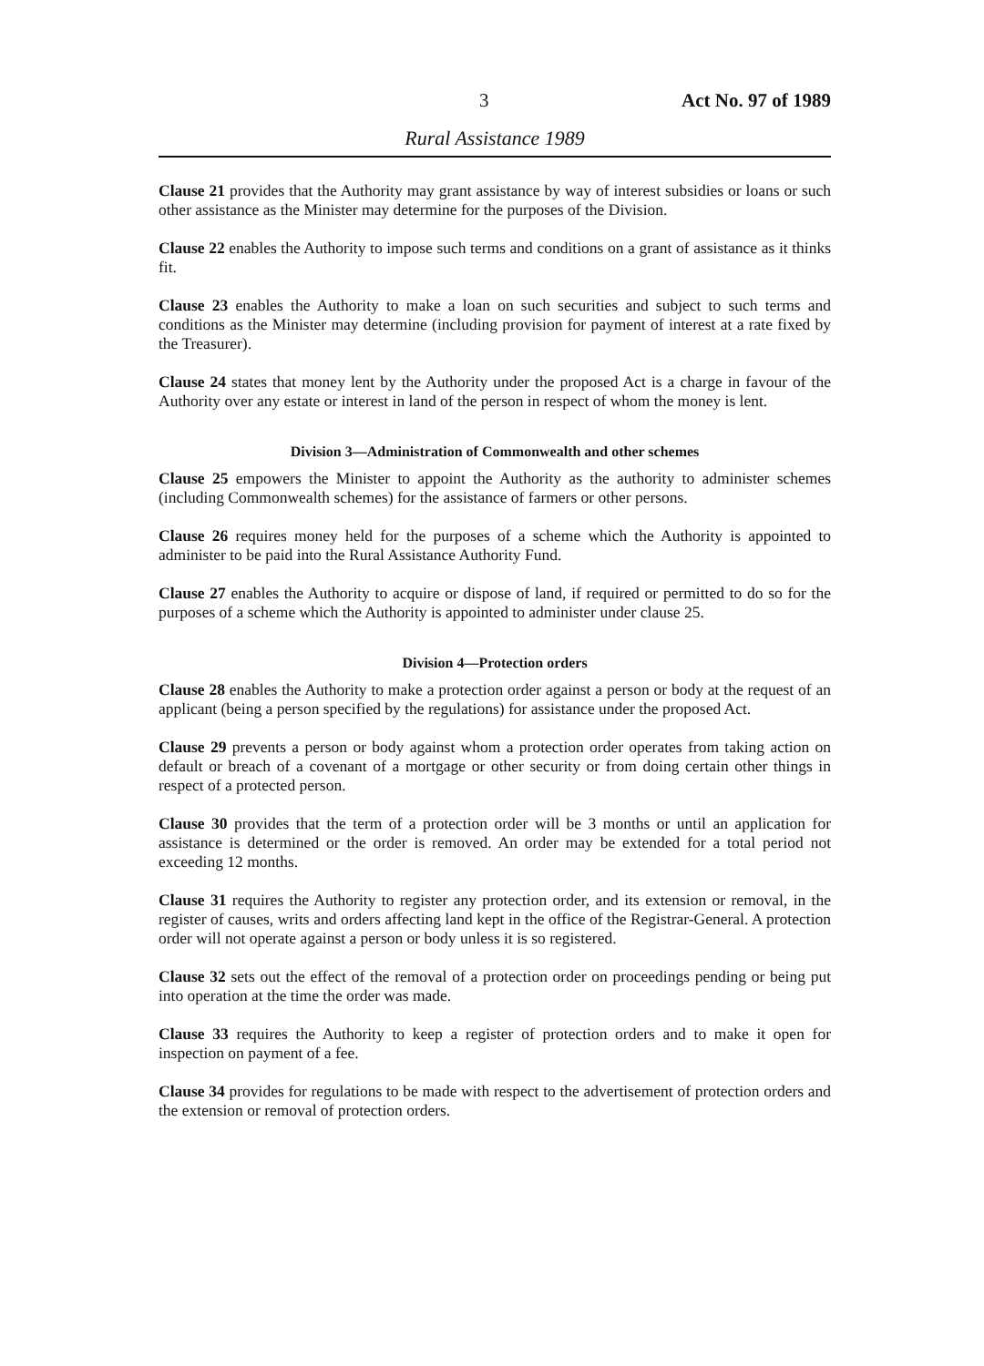3 Act No. 97 of 1989
Rural Assistance 1989
Clause 21 provides that the Authority may grant assistance by way of interest subsidies or loans or such other assistance as the Minister may determine for the purposes of the Division.
Clause 22 enables the Authority to impose such terms and conditions on a grant of assistance as it thinks fit.
Clause 23 enables the Authority to make a loan on such securities and subject to such terms and conditions as the Minister may determine (including provision for payment of interest at a rate fixed by the Treasurer).
Clause 24 states that money lent by the Authority under the proposed Act is a charge in favour of the Authority over any estate or interest in land of the person in respect of whom the money is lent.
Division 3—Administration of Commonwealth and other schemes
Clause 25 empowers the Minister to appoint the Authority as the authority to administer schemes (including Commonwealth schemes) for the assistance of farmers or other persons.
Clause 26 requires money held for the purposes of a scheme which the Authority is appointed to administer to be paid into the Rural Assistance Authority Fund.
Clause 27 enables the Authority to acquire or dispose of land, if required or permitted to do so for the purposes of a scheme which the Authority is appointed to administer under clause 25.
Division 4—Protection orders
Clause 28 enables the Authority to make a protection order against a person or body at the request of an applicant (being a person specified by the regulations) for assistance under the proposed Act.
Clause 29 prevents a person or body against whom a protection order operates from taking action on default or breach of a covenant of a mortgage or other security or from doing certain other things in respect of a protected person.
Clause 30 provides that the term of a protection order will be 3 months or until an application for assistance is determined or the order is removed. An order may be extended for a total period not exceeding 12 months.
Clause 31 requires the Authority to register any protection order, and its extension or removal, in the register of causes, writs and orders affecting land kept in the office of the Registrar-General. A protection order will not operate against a person or body unless it is so registered.
Clause 32 sets out the effect of the removal of a protection order on proceedings pending or being put into operation at the time the order was made.
Clause 33 requires the Authority to keep a register of protection orders and to make it open for inspection on payment of a fee.
Clause 34 provides for regulations to be made with respect to the advertisement of protection orders and the extension or removal of protection orders.